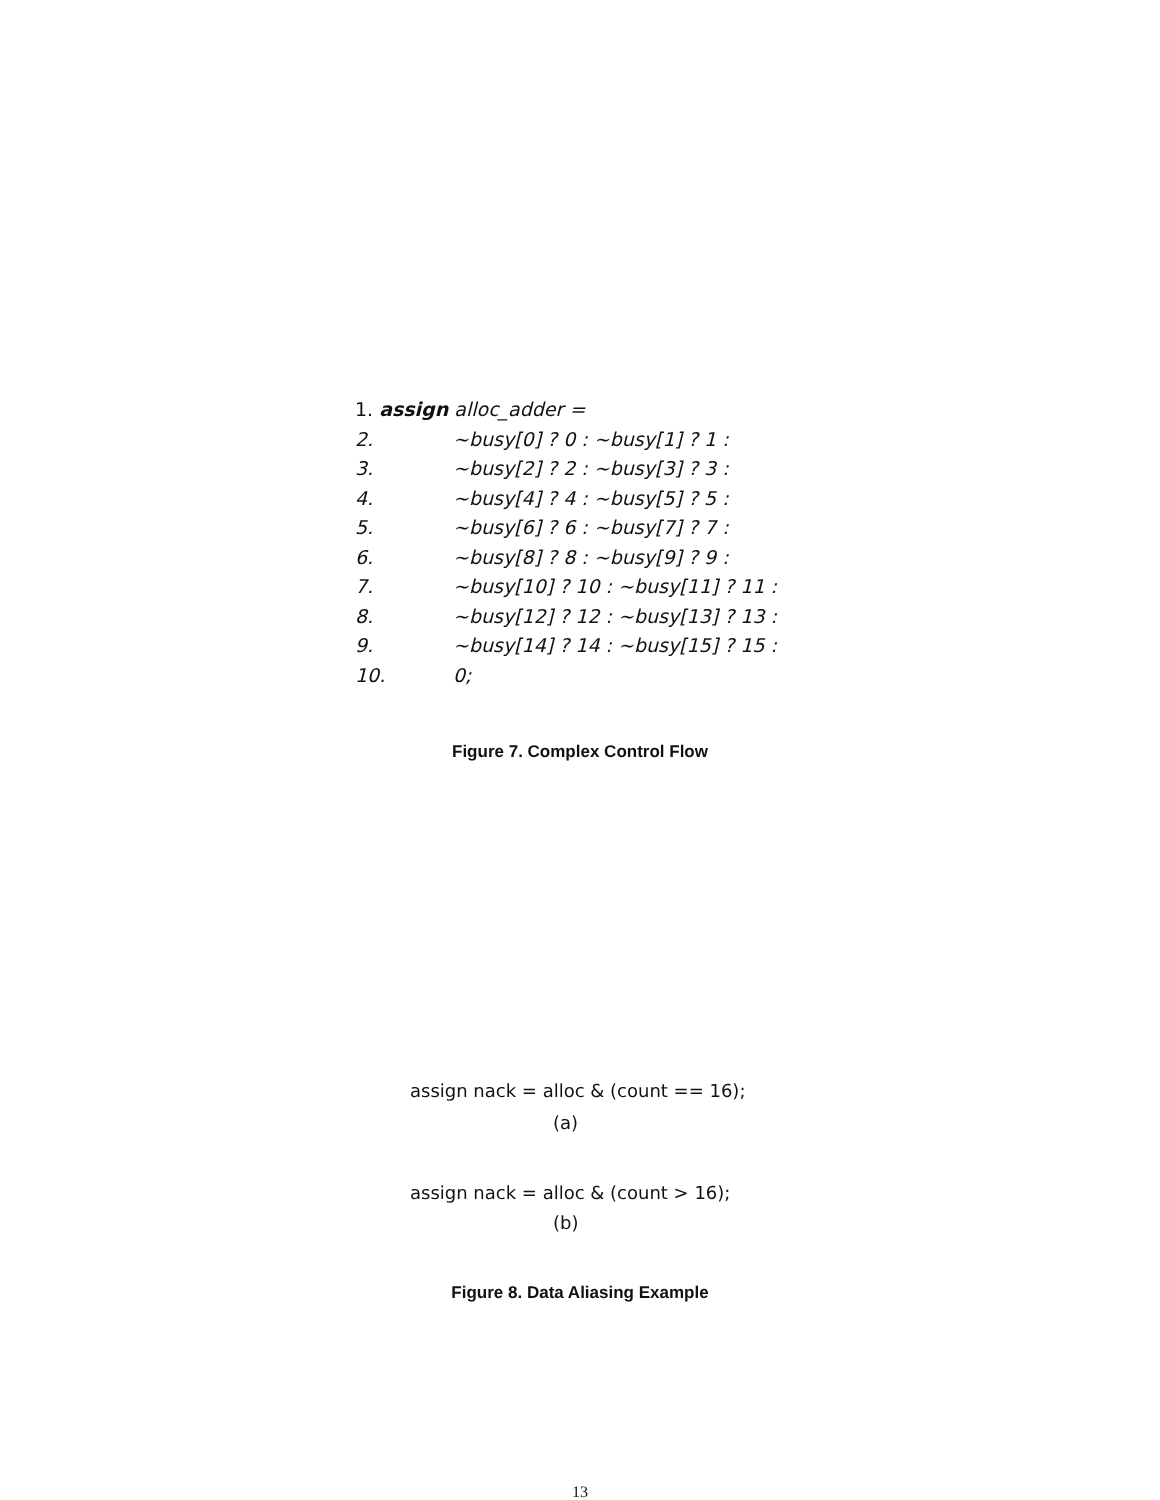1. assign alloc_adder =
2. ~busy[0] ? 0 : ~busy[1] ? 1 :
3. ~busy[2] ? 2 : ~busy[3] ? 3 :
4. ~busy[4] ? 4 : ~busy[5] ? 5 :
5. ~busy[6] ? 6 : ~busy[7] ? 7 :
6. ~busy[8] ? 8 : ~busy[9] ? 9 :
7. ~busy[10] ? 10 : ~busy[11] ? 11 :
8. ~busy[12] ? 12 : ~busy[13] ? 13 :
9. ~busy[14] ? 14 : ~busy[15] ? 15 :
10. 0;
Figure 7. Complex Control Flow
assign nack = alloc & (count == 16);
(a)
assign nack = alloc & (count > 16);
(b)
Figure 8. Data Aliasing Example
13